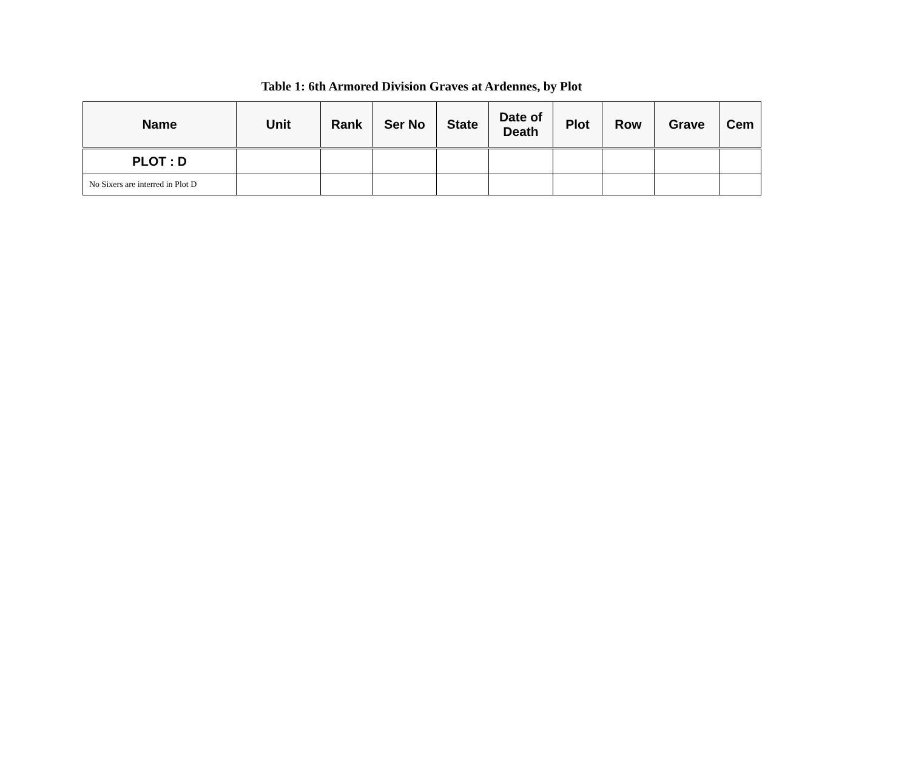Table 1: 6th Armored Division Graves at Ardennes, by Plot
| Name | Unit | Rank | Ser No | State | Date of Death | Plot | Row | Grave | Cem |
| --- | --- | --- | --- | --- | --- | --- | --- | --- | --- |
| PLOT : D | | | | | | | | | |
| No Sixers are interred in Plot D | | | | | | | | | |